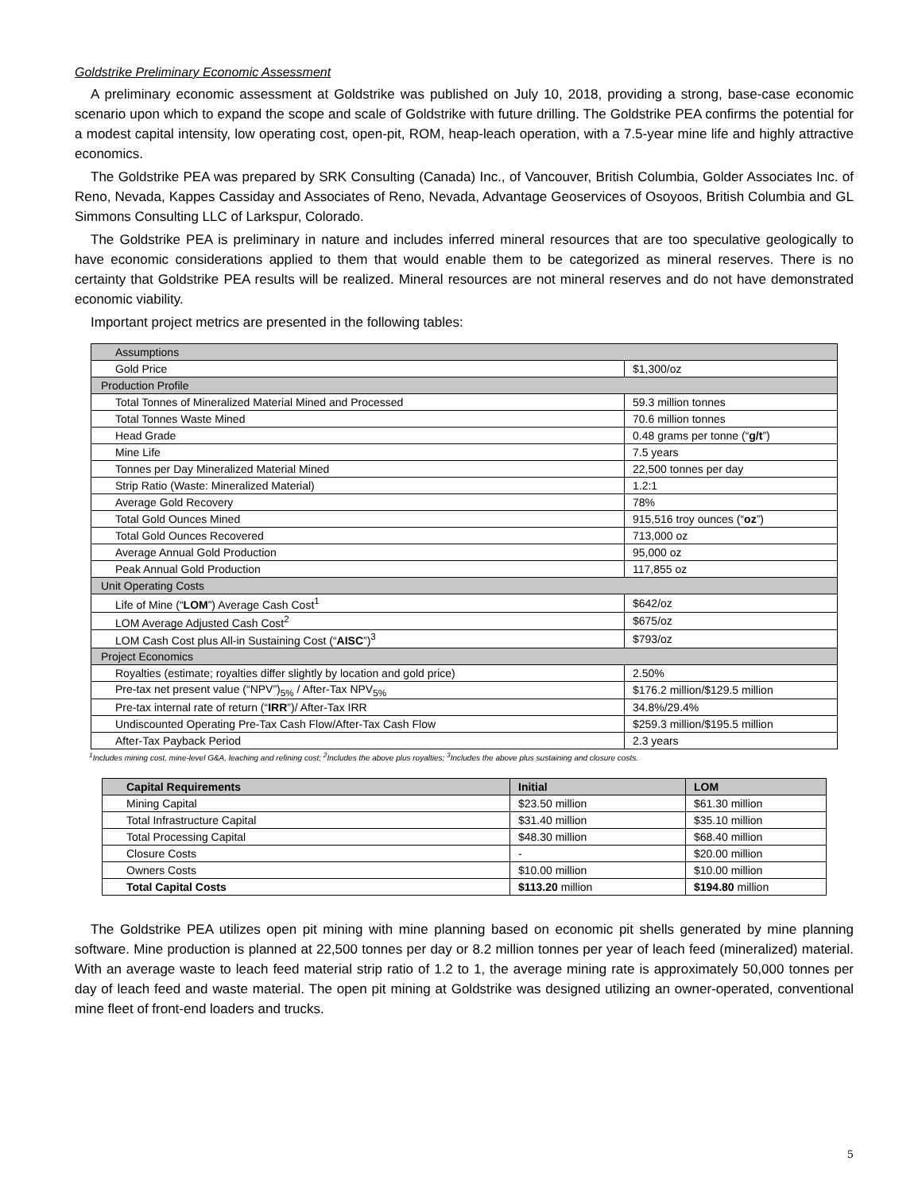Goldstrike Preliminary Economic Assessment
A preliminary economic assessment at Goldstrike was published on July 10, 2018, providing a strong, base-case economic scenario upon which to expand the scope and scale of Goldstrike with future drilling. The Goldstrike PEA confirms the potential for a modest capital intensity, low operating cost, open-pit, ROM, heap-leach operation, with a 7.5-year mine life and highly attractive economics.
The Goldstrike PEA was prepared by SRK Consulting (Canada) Inc., of Vancouver, British Columbia, Golder Associates Inc. of Reno, Nevada, Kappes Cassiday and Associates of Reno, Nevada, Advantage Geoservices of Osoyoos, British Columbia and GL Simmons Consulting LLC of Larkspur, Colorado.
The Goldstrike PEA is preliminary in nature and includes inferred mineral resources that are too speculative geologically to have economic considerations applied to them that would enable them to be categorized as mineral reserves. There is no certainty that Goldstrike PEA results will be realized. Mineral resources are not mineral reserves and do not have demonstrated economic viability.
Important project metrics are presented in the following tables:
| Assumptions | |
| Gold Price | $1,300/oz |
| Production Profile | |
| Total Tonnes of Mineralized Material Mined and Processed | 59.3 million tonnes |
| Total Tonnes Waste Mined | 70.6 million tonnes |
| Head Grade | 0.48 grams per tonne (“ g/t ”) |
| Mine Life | 7.5 years |
| Tonnes per Day Mineralized Material Mined | 22,500 tonnes per day |
| Strip Ratio (Waste: Mineralized Material) | 1.2:1 |
| Average Gold Recovery | 78% |
| Total Gold Ounces Mined | 915,516 troy ounces (“ oz ”) |
| Total Gold Ounces Recovered | 713,000 oz |
| Average Annual Gold Production | 95,000 oz |
| Peak Annual Gold Production | 117,855 oz |
| Unit Operating Costs | |
| Life of Mine (“ LOM ”) Average Cash Cost<sup>1</sup> | $642/oz |
| LOM Average Adjusted Cash Cost<sup>2</sup> | $675/oz |
| LOM Cash Cost plus All-in Sustaining Cost (“ AISC ”)<sup>3</sup> | $793/oz |
| Project Economics | |
| Royalties (estimate; royalties differ slightly by location and gold price) | 2.50% |
| Pre-tax net present value (“NPV”)<sub>5%</sub> / After-Tax NPV<sub>5%</sub> | $176.2 million/$129.5 million |
| Pre-tax internal rate of return (“ IRR ”)/ After-Tax IRR | 34.8%/29.4% |
| Undiscounted Operating Pre-Tax Cash Flow/After-Tax Cash Flow | $259.3 million/$195.5 million |
| After-Tax Payback Period | 2.3 years |
<sup>1</sup> Includes mining cost, mine-level G&A, leaching and refining cost; <sup>2</sup>Includes the above plus royalties; <sup>3</sup>Includes the above plus sustaining and closure costs.
| Capital Requirements | Initial | LOM |
| --- | --- | --- |
| Mining Capital | $23.50 million | $61.30 million |
| Total Infrastructure Capital | $31.40 million | $35.10 million |
| Total Processing Capital | $48.30 million | $68.40 million |
| Closure Costs | - | $20.00 million |
| Owners Costs | $10.00 million | $10.00 million |
| Total Capital Costs | $113.20 million | $194.80 million |
The Goldstrike PEA utilizes open pit mining with mine planning based on economic pit shells generated by mine planning software. Mine production is planned at 22,500 tonnes per day or 8.2 million tonnes per year of leach feed (mineralized) material. With an average waste to leach feed material strip ratio of 1.2 to 1, the average mining rate is approximately 50,000 tonnes per day of leach feed and waste material. The open pit mining at Goldstrike was designed utilizing an owner-operated, conventional mine fleet of front-end loaders and trucks.
5